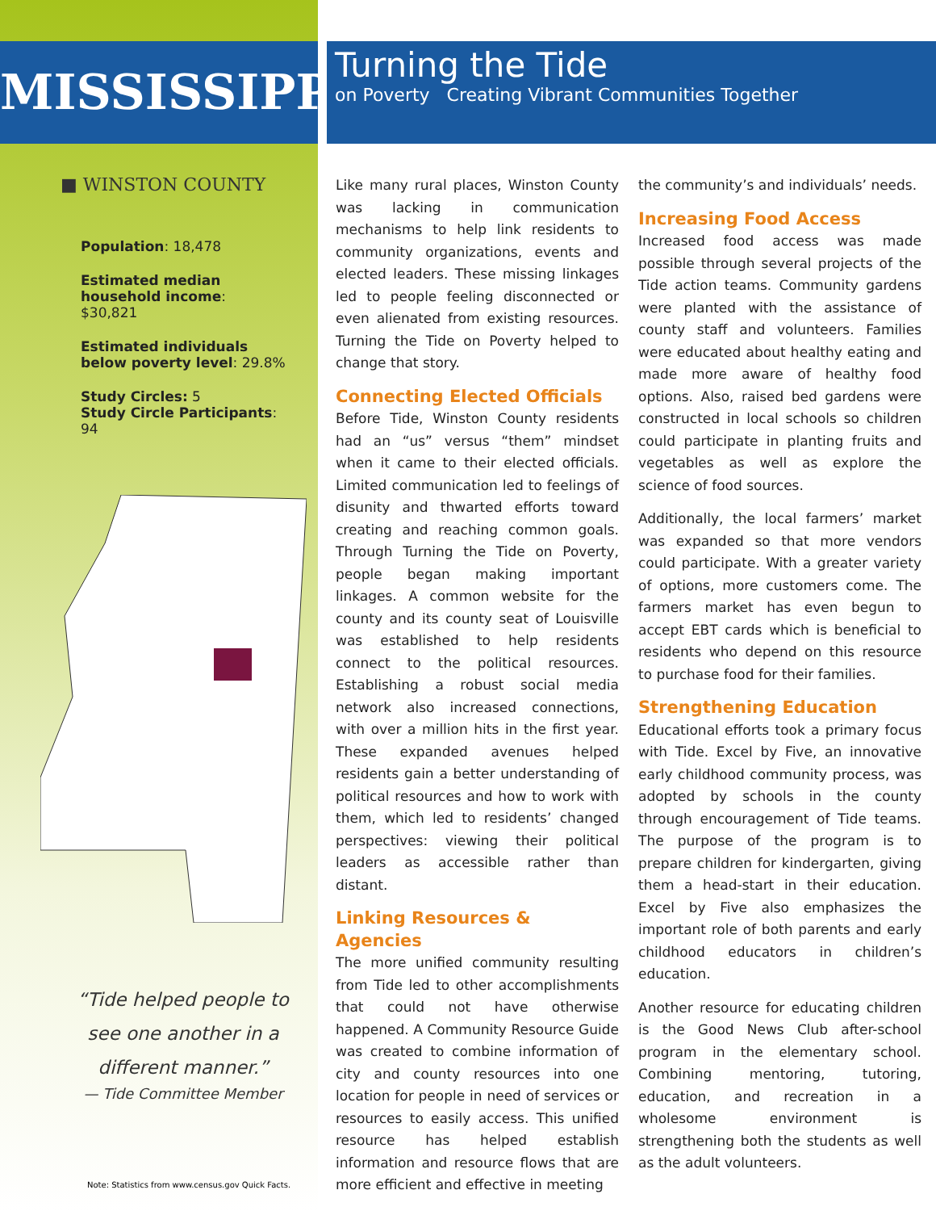MISSISSIPPI
■ WINSTON COUNTY
Population: 18,478
Estimated median household income: $30,821
Estimated individuals below poverty level: 29.8%
Study Circles: 5
Study Circle Participants: 94
“Tide helped people to see one another in a different manner.”
— Tide Committee Member
Note: Statistics from www.census.gov Quick Facts.
Turning the Tide
on Poverty Creating Vibrant Communities Together
Like many rural places, Winston County was lacking in communication mechanisms to help link residents to community organizations, events and elected leaders. These missing linkages led to people feeling disconnected or even alienated from existing resources. Turning the Tide on Poverty helped to change that story.
Connecting Elected Officials
Before Tide, Winston County residents had an “us” versus “them” mindset when it came to their elected officials. Limited communication led to feelings of disunity and thwarted efforts toward creating and reaching common goals. Through Turning the Tide on Poverty, people began making important linkages. A common website for the county and its county seat of Louisville was established to help residents connect to the political resources. Establishing a robust social media network also increased connections, with over a million hits in the first year. These expanded avenues helped residents gain a better understanding of political resources and how to work with them, which led to residents’ changed perspectives: viewing their political leaders as accessible rather than distant.
Linking Resources & Agencies
The more unified community resulting from Tide led to other accomplishments that could not have otherwise happened. A Community Resource Guide was created to combine information of city and county resources into one location for people in need of services or resources to easily access. This unified resource has helped establish information and resource flows that are more efficient and effective in meeting
the community’s and individuals’ needs.
Increasing Food Access
Increased food access was made possible through several projects of the Tide action teams. Community gardens were planted with the assistance of county staff and volunteers. Families were educated about healthy eating and made more aware of healthy food options. Also, raised bed gardens were constructed in local schools so children could participate in planting fruits and vegetables as well as explore the science of food sources.
Additionally, the local farmers’ market was expanded so that more vendors could participate. With a greater variety of options, more customers come. The farmers market has even begun to accept EBT cards which is beneficial to residents who depend on this resource to purchase food for their families.
Strengthening Education
Educational efforts took a primary focus with Tide. Excel by Five, an innovative early childhood community process, was adopted by schools in the county through encouragement of Tide teams. The purpose of the program is to prepare children for kindergarten, giving them a head-start in their education. Excel by Five also emphasizes the important role of both parents and early childhood educators in children’s education.
Another resource for educating children is the Good News Club after-school program in the elementary school. Combining mentoring, tutoring, education, and recreation in a wholesome environment is strengthening both the students as well as the adult volunteers.